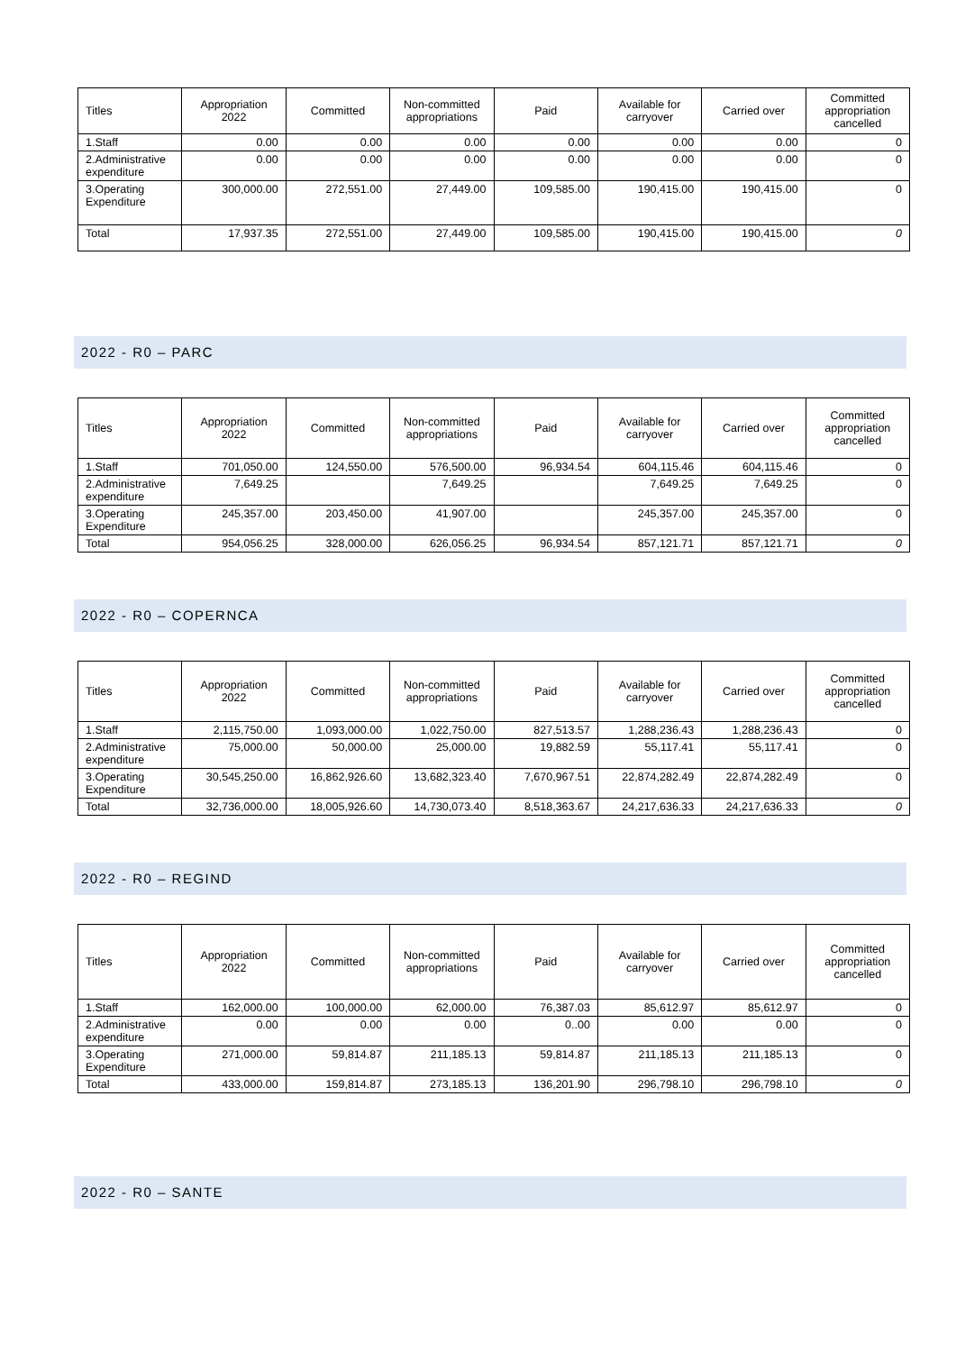| Titles | Appropriation 2022 | Committed | Non-committed appropriations | Paid | Available for carryover | Carried over | Committed appropriation cancelled |
| --- | --- | --- | --- | --- | --- | --- | --- |
| 1.Staff | 0.00 | 0.00 | 0.00 | 0.00 | 0.00 | 0.00 | 0 |
| 2.Administrative expenditure | 0.00 | 0.00 | 0.00 | 0.00 | 0.00 | 0.00 | 0 |
| 3.Operating Expenditure | 300,000.00 | 272,551.00 | 27,449.00 | 109,585.00 | 190,415.00 | 190,415.00 | 0 |
| Total | 17,937.35 | 272,551.00 | 27,449.00 | 109,585.00 | 190,415.00 | 190,415.00 | 0 |
2022 - R0 – PARC
| Titles | Appropriation 2022 | Committed | Non-committed appropriations | Paid | Available for carryover | Carried over | Committed appropriation cancelled |
| --- | --- | --- | --- | --- | --- | --- | --- |
| 1.Staff | 701,050.00 | 124,550.00 | 576,500.00 | 96,934.54 | 604,115.46 | 604,115.46 | 0 |
| 2.Administrative expenditure | 7,649.25 | | 7,649.25 | | 7,649.25 | 7,649.25 | 0 |
| 3.Operating Expenditure | 245,357.00 | 203,450.00 | 41,907.00 | | 245,357.00 | 245,357.00 | 0 |
| Total | 954,056.25 | 328,000.00 | 626,056.25 | 96,934.54 | 857,121.71 | 857,121.71 | 0 |
2022 - R0 – COPERNCA
| Titles | Appropriation 2022 | Committed | Non-committed appropriations | Paid | Available for carryover | Carried over | Committed appropriation cancelled |
| --- | --- | --- | --- | --- | --- | --- | --- |
| 1.Staff | 2,115,750.00 | 1,093,000.00 | 1,022,750.00 | 827,513.57 | 1,288,236.43 | 1,288,236.43 | 0 |
| 2.Administrative expenditure | 75,000.00 | 50,000.00 | 25,000.00 | 19,882.59 | 55,117.41 | 55,117.41 | 0 |
| 3.Operating Expenditure | 30,545,250.00 | 16,862,926.60 | 13,682,323.40 | 7,670,967.51 | 22,874,282.49 | 22,874,282.49 | 0 |
| Total | 32,736,000.00 | 18,005,926.60 | 14,730,073.40 | 8,518,363.67 | 24,217,636.33 | 24,217,636.33 | 0 |
2022 - R0 – REGIND
| Titles | Appropriation 2022 | Committed | Non-committed appropriations | Paid | Available for carryover | Carried over | Committed appropriation cancelled |
| --- | --- | --- | --- | --- | --- | --- | --- |
| 1.Staff | 162,000.00 | 100,000.00 | 62,000.00 | 76,387.03 | 85,612.97 | 85,612.97 | 0 |
| 2.Administrative expenditure | 0.00 | 0.00 | 0.00 | 0..00 | 0.00 | 0.00 | 0 |
| 3.Operating Expenditure | 271,000.00 | 59,814.87 | 211,185.13 | 59,814.87 | 211,185.13 | 211,185.13 | 0 |
| Total | 433,000.00 | 159,814.87 | 273,185.13 | 136,201.90 | 296,798.10 | 296,798.10 | 0 |
2022 - R0 – SANTE